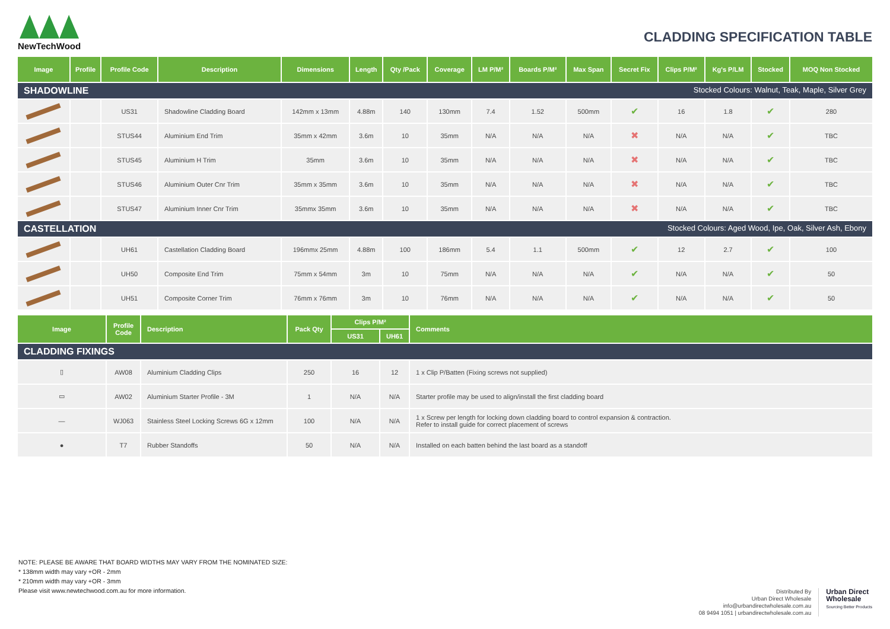NewTechWood
CLADDING SPECIFICATION TABLE
| Image | Profile | Profile Code | Description | Dimensions | Length | Qty /Pack | Coverage | LM P/M² | Boards P/M² | Max Span | Secret Fix | Clips P/M² | Kg's P/LM | Stocked | MOQ Non Stocked |
| --- | --- | --- | --- | --- | --- | --- | --- | --- | --- | --- | --- | --- | --- | --- | --- |
| SHADOWLINE Stocked Colours: Walnut, Teak, Maple, Silver Grey | | | | | | | | | | | | | | | |
| | | US31 | Shadowline Cladding Board | 142mm x 13mm | 4.88m | 140 | 130mm | 7.4 | 1.52 | 500mm | ✔ | 16 | 1.8 | ✔ | 280 |
| | | STUS44 | Aluminium End Trim | 35mm x 42mm | 3.6m | 10 | 35mm | N/A | N/A | N/A | ✖ | N/A | N/A | ✔ | TBC |
| | | STUS45 | Aluminium H Trim | 35mm | 3.6m | 10 | 35mm | N/A | N/A | N/A | ✖ | N/A | N/A | ✔ | TBC |
| | | STUS46 | Aluminium Outer Cnr Trim | 35mm x 35mm | 3.6m | 10 | 35mm | N/A | N/A | N/A | ✖ | N/A | N/A | ✔ | TBC |
| | | STUS47 | Aluminium Inner Cnr Trim | 35mmx 35mm | 3.6m | 10 | 35mm | N/A | N/A | N/A | ✖ | N/A | N/A | ✔ | TBC |
| CASTELLATION Stocked Colours: Aged Wood, Ipe, Oak, Silver Ash, Ebony | | | | | | | | | | | | | | | |
| | | UH61 | Castellation Cladding Board | 196mmx 25mm | 4.88m | 100 | 186mm | 5.4 | 1.1 | 500mm | ✔ | 12 | 2.7 | ✔ | 100 |
| | | UH50 | Composite End Trim | 75mm x 54mm | 3m | 10 | 75mm | N/A | N/A | N/A | ✔ | N/A | N/A | ✔ | 50 |
| | | UH51 | Composite Corner Trim | 76mm x 76mm | 3m | 10 | 76mm | N/A | N/A | N/A | ✔ | N/A | N/A | ✔ | 50 |
| Image | Profile Code | Description | Pack Qty | Clips P/M² | | Comments |
| --- | --- | --- | --- | --- | --- | --- |
| | | | | US31 | UH61 | |
| CLADDING FIXINGS | | | | | | |
| ▯ | AW08 | Aluminium Cladding Clips | 250 | 16 | 12 | 1 x Clip P/Batten (Fixing screws not supplied) |
| ▭ | AW02 | Aluminium Starter Profile - 3M | 1 | N/A | N/A | Starter profile may be used to align/install the first cladding board |
| — | WJ063 | Stainless Steel Locking Screws 6G x 12mm | 100 | N/A | N/A | 1 x Screw per length for locking down cladding board to control expansion & contraction. Refer to install guide for correct placement of screws |
| ● | T7 | Rubber Standoffs | 50 | N/A | N/A | Installed on each batten behind the last board as a standoff |
NOTE: PLEASE BE AWARE THAT BOARD WIDTHS MAY VARY FROM THE NOMINATED SIZE:
* 138mm width may vary +OR - 2mm
* 210mm width may vary +OR - 3mm
Please visit www.newtechwood.com.au for more information.
Distributed By
Urban Direct Wholesale
info@urbandirectwholesale.com.au
08 9494 1051 | urbandirectwholesale.com.au
Urban Direct
Wholesale
Sourcing Better Products